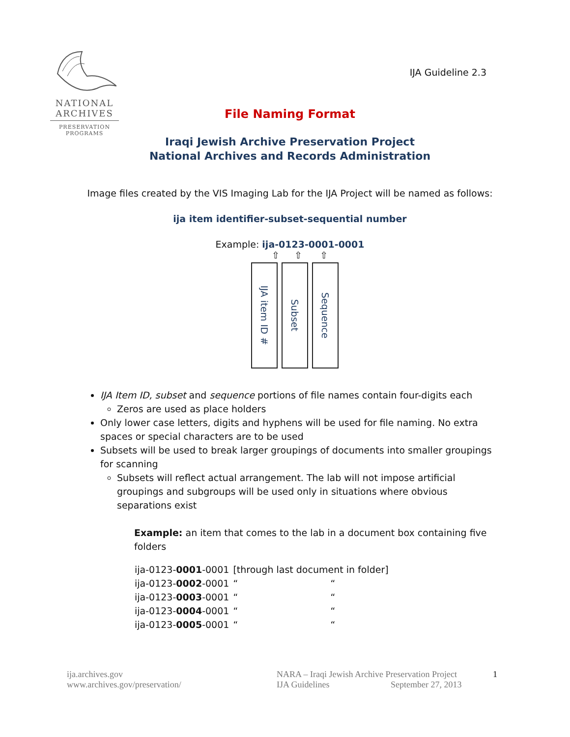NATIONAL
ARCHIVES
PRESERVATION
PROGRAMS
IJA Guideline 2.3
File Naming Format
Iraqi Jewish Archive Preservation Project
National Archives and Records Administration
Image files created by the VIS Imaging Lab for the IJA Project will be named as follows:
ija item identifier-subset-sequential number
Example: ija-0123-0001-0001
⇧ ⇧ ⇧
IJA item ID #
Subset
Sequence
IJA Item ID, subset and sequence portions of file names contain four-digits each
Zeros are used as place holders
Only lower case letters, digits and hyphens will be used for file naming. No extra spaces or special characters are to be used
Subsets will be used to break larger groupings of documents into smaller groupings for scanning
Subsets will reflect actual arrangement. The lab will not impose artificial groupings and subgroups will be used only in situations where obvious separations exist
Example: an item that comes to the lab in a document box containing five folders
| ija-0123- 0001 -0001 | [through last document in folder] | |
| ija-0123- 0002 -0001 | “ | “ |
| ija-0123- 0003 -0001 | “ | “ |
| ija-0123- 0004 -0001 | “ | “ |
| ija-0123- 0005 -0001 | “ | “ |
ija.archives.gov
www.archives.gov/preservation/
NARA – Iraqi Jewish Archive Preservation Project
IJA Guidelines September 27, 2013
1